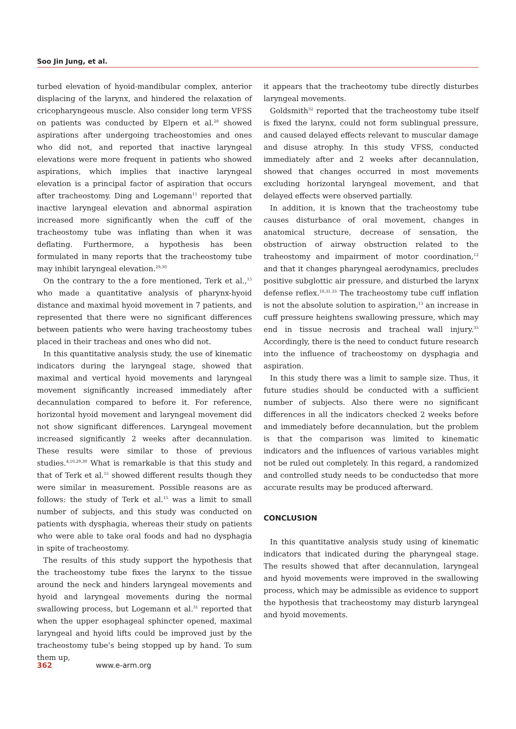Soo Jin Jung, et al.
turbed elevation of hyoid-mandibular complex, anterior displacing of the larynx, and hindered the relaxation of cricopharyngeous muscle. Also consider long term VFSS on patients was conducted by Elpern et al.<sup>28</sup> showed aspirations after undergoing tracheostomies and ones who did not, and reported that inactive laryngeal elevations were more frequent in patients who showed aspirations, which implies that inactive laryngeal elevation is a principal factor of aspiration that occurs after tracheostomy. Ding and Logemann<sup>11</sup> reported that inactive laryngeal elevation and abnormal aspiration increased more significantly when the cuff of the tracheostomy tube was inflating than when it was deflating. Furthermore, a hypothesis has been formulated in many reports that the tracheostomy tube may inhibit laryngeal elevation.<sup>29,30</sup>
On the contrary to the a fore mentioned, Terk et al.,<sup>15</sup> who made a quantitative analysis of pharynx-hyoid distance and maximal hyoid movement in 7 patients, and represented that there were no significant differences between patients who were having tracheostomy tubes placed in their tracheas and ones who did not.
In this quantitative analysis study, the use of kinematic indicators during the laryngeal stage, showed that maximal and vertical hyoid movements and laryngeal movement significantly increased immediately after decannulation compared to before it. For reference, horizontal hyoid movement and laryngeal movement did not show significant differences. Laryngeal movement increased significantly 2 weeks after decannulation. These results were similar to those of previous studies.<sup>4,10,29,30</sup> What is remarkable is that this study and that of Terk et al.<sup>15</sup> showed different results though they were similar in measurement. Possible reasons are as follows: the study of Terk et al.<sup>15</sup> was a limit to small number of subjects, and this study was conducted on patients with dysphagia, whereas their study on patients who were able to take oral foods and had no dysphagia in spite of tracheostomy.
The results of this study support the hypothesis that the tracheostomy tube fixes the larynx to the tissue around the neck and hinders laryngeal movements and hyoid and laryngeal movements during the normal swallowing process, but Logemann et al.<sup>31</sup> reported that when the upper esophageal sphincter opened, maximal laryngeal and hyoid lifts could be improved just by the tracheostomy tube’s being stopped up by hand. To sum them up,
it appears that the tracheotomy tube directly disturbes laryngeal movements.
Goldsmith<sup>32</sup> reported that the tracheostomy tube itself is fixed the larynx, could not form sublingual pressure, and caused delayed effects relevant to muscular damage and disuse atrophy. In this study VFSS, conducted immediately after and 2 weeks after decannulation, showed that changes occurred in most movements excluding horizontal laryngeal movement, and that delayed effects were observed partially.
In addition, it is known that the tracheostomy tube causes disturbance of oral movement, changes in anatomical structure, decrease of sensation, the obstruction of airway obstruction related to the traheostomy and impairment of motor coordination,<sup>12</sup> and that it changes pharyngeal aerodynamics, precludes positive subglottic air pressure, and disturbed the larynx defense reflex.<sup>18,31,33</sup> The tracheostomy tube cuff inflation is not the absolute solution to aspiration,<sup>13</sup> an increase in cuff pressure heightens swallowing pressure, which may end in tissue necrosis and tracheal wall injury.<sup>35</sup> Accordingly, there is the need to conduct future research into the influence of tracheostomy on dysphagia and aspiration.
In this study there was a limit to sample size. Thus, it future studies should be conducted with a sufficient number of subjects. Also there were no significant differences in all the indicators checked 2 weeks before and immediately before decannulation, but the problem is that the comparison was limited to kinematic indicators and the influences of various variables might not be ruled out completely. In this regard, a randomized and controlled study needs to be conductedso that more accurate results may be produced afterward.
CONCLUSION
In this quantitative analysis study using of kinematic indicators that indicated during the pharyngeal stage. The results showed that after decannulation, laryngeal and hyoid movements were improved in the swallowing process, which may be admissible as evidence to support the hypothesis that tracheostomy may disturb laryngeal and hyoid movements.
362 www.e-arm.org